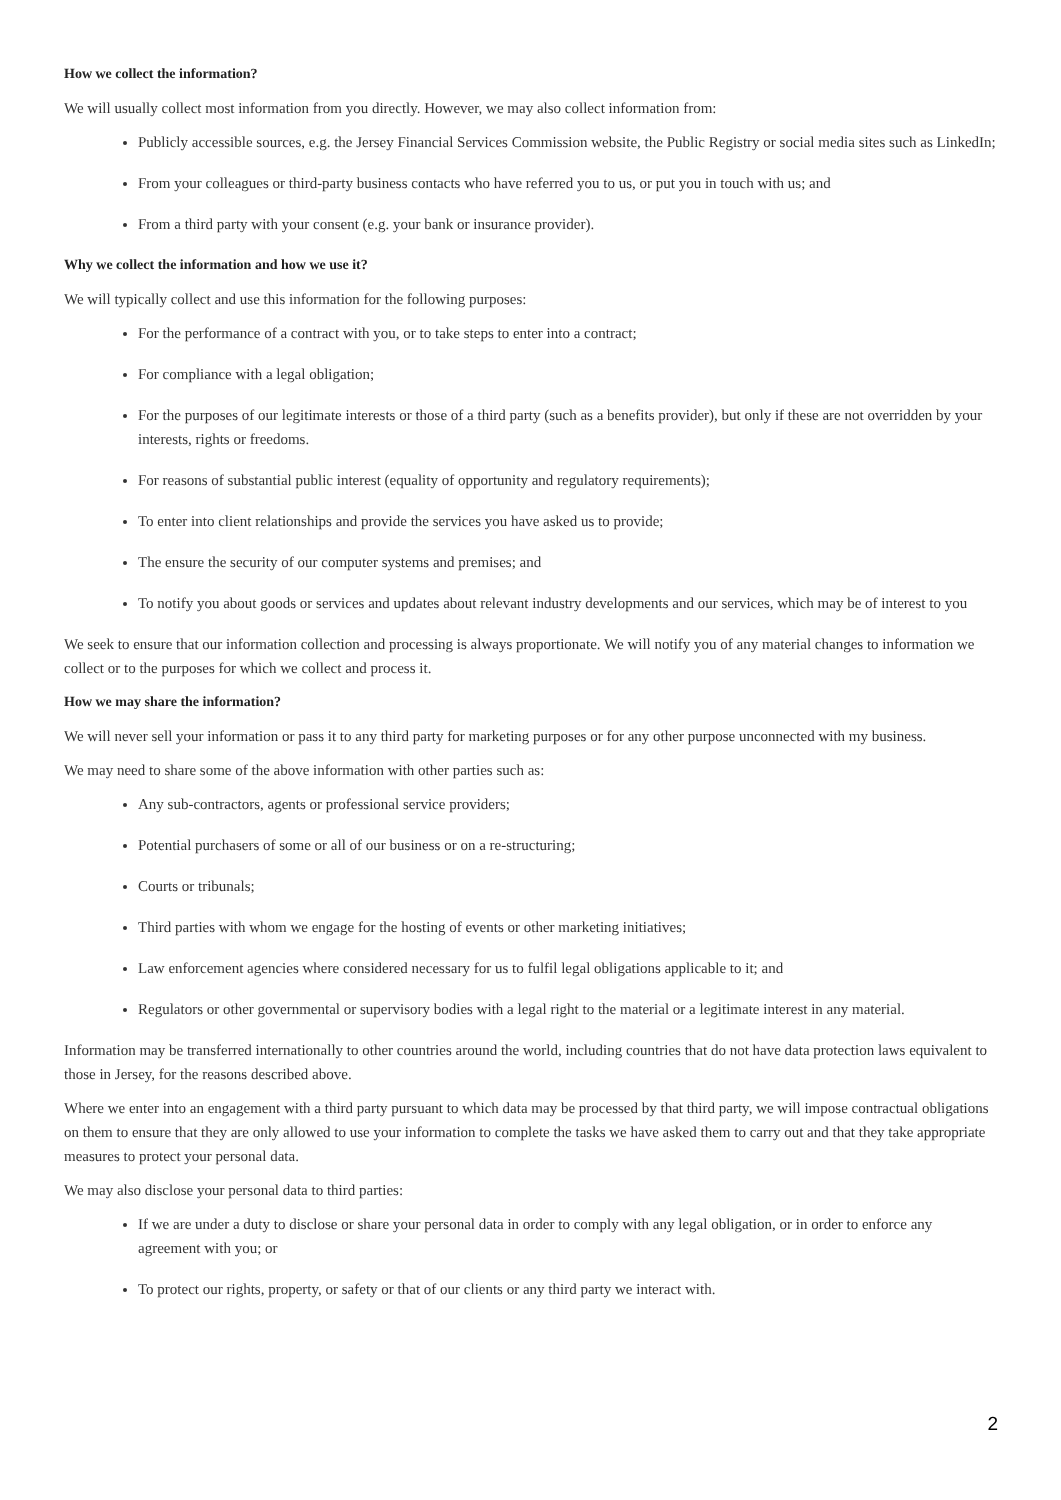How we collect the information?
We will usually collect most information from you directly. However, we may also collect information from:
Publicly accessible sources, e.g. the Jersey Financial Services Commission website, the Public Registry or social media sites such as LinkedIn;
From your colleagues or third-party business contacts who have referred you to us, or put you in touch with us; and
From a third party with your consent (e.g. your bank or insurance provider).
Why we collect the information and how we use it?
We will typically collect and use this information for the following purposes:
For the performance of a contract with you, or to take steps to enter into a contract;
For compliance with a legal obligation;
For the purposes of our legitimate interests or those of a third party (such as a benefits provider), but only if these are not overridden by your interests, rights or freedoms.
For reasons of substantial public interest (equality of opportunity and regulatory requirements);
To enter into client relationships and provide the services you have asked us to provide;
The ensure the security of our computer systems and premises; and
To notify you about goods or services and updates about relevant industry developments and our services, which may be of interest to you
We seek to ensure that our information collection and processing is always proportionate. We will notify you of any material changes to information we collect or to the purposes for which we collect and process it.
How we may share the information?
We will never sell your information or pass it to any third party for marketing purposes or for any other purpose unconnected with my business.
We may need to share some of the above information with other parties such as:
Any sub-contractors, agents or professional service providers;
Potential purchasers of some or all of our business or on a re-structuring;
Courts or tribunals;
Third parties with whom we engage for the hosting of events or other marketing initiatives;
Law enforcement agencies where considered necessary for us to fulfil legal obligations applicable to it; and
Regulators or other governmental or supervisory bodies with a legal right to the material or a legitimate interest in any material.
Information may be transferred internationally to other countries around the world, including countries that do not have data protection laws equivalent to those in Jersey, for the reasons described above.
Where we enter into an engagement with a third party pursuant to which data may be processed by that third party, we will impose contractual obligations on them to ensure that they are only allowed to use your information to complete the tasks we have asked them to carry out and that they take appropriate measures to protect your personal data.
We may also disclose your personal data to third parties:
If we are under a duty to disclose or share your personal data in order to comply with any legal obligation, or in order to enforce any agreement with you; or
To protect our rights, property, or safety or that of our clients or any third party we interact with.
2